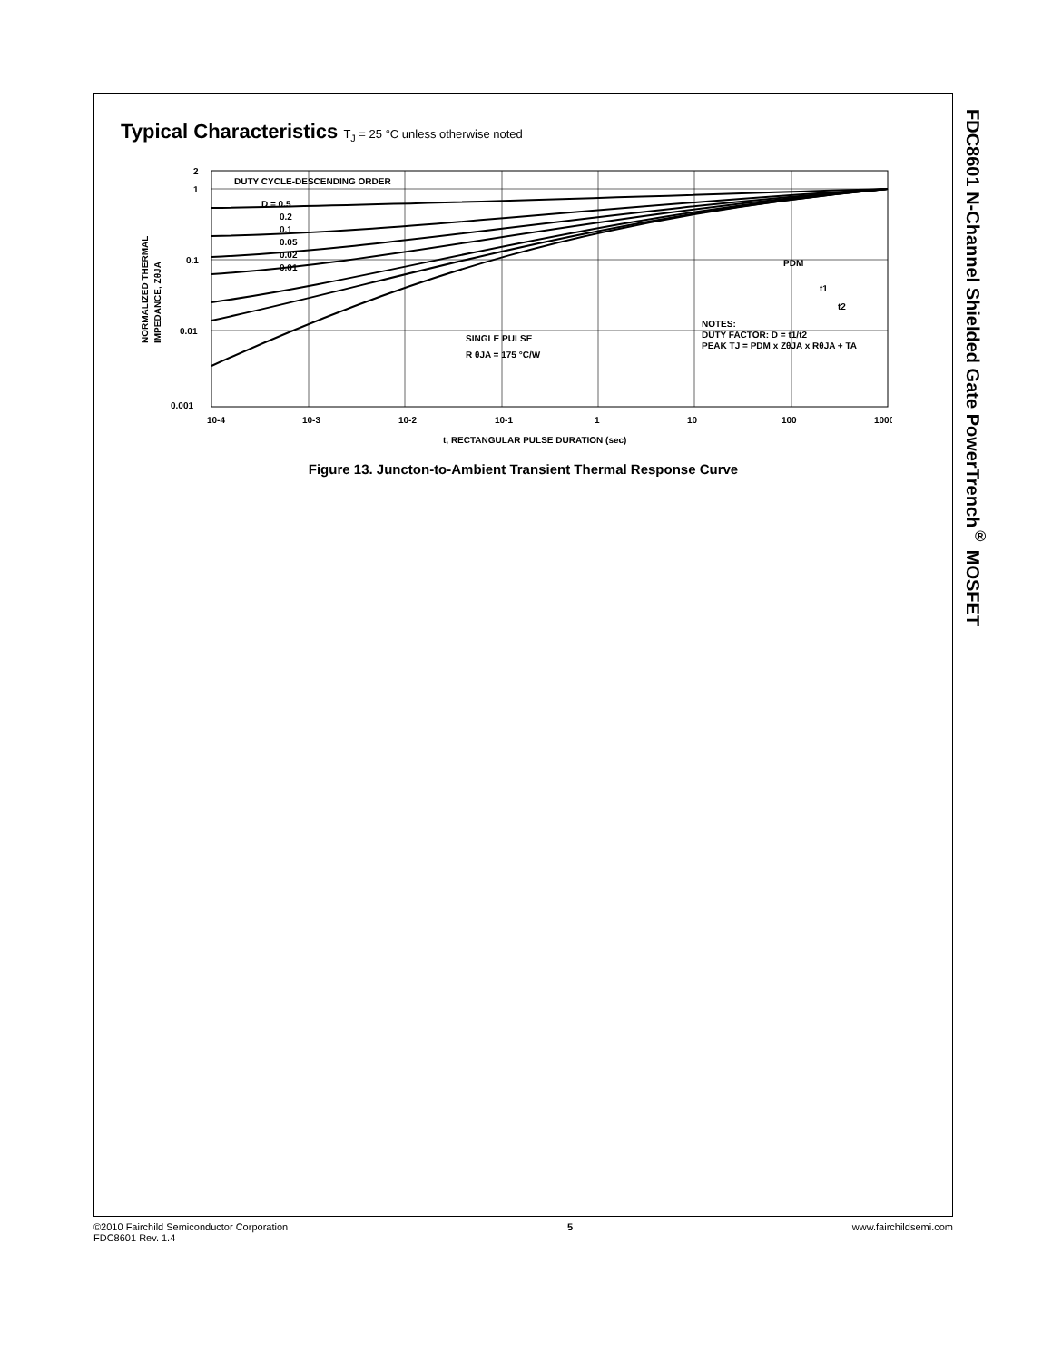Typical Characteristics T<sub>J</sub> = 25 °C unless otherwise noted
DUTY CYCLE-DESCENDING ORDER
D = 0.5
0.2
0.1
0.05
0.02
0.01
SINGLE PULSE
R θJA = 175 °C/W
NOTES:
DUTY FACTOR: D = t1/t2
PEAK TJ = PDM x ZθJA x RθJA + TA
PDM
t1
t2
2
1
0.1
0.01
0.001
10-4
10-3
10-2
10-1
1
10
100
1000
t, RECTANGULAR PULSE DURATION (sec)
NORMALIZED THERMAL
IMPEDANCE, ZθJA
Figure 13. Juncton-to-Ambient Transient Thermal Response Curve
FDC8601 N-Channel Shielded Gate PowerTrench<sup>®</sup> MOSFET
©2010 Fairchild Semiconductor Corporation
FDC8601 Rev. 1.4
5 www.fairchildsemi.com